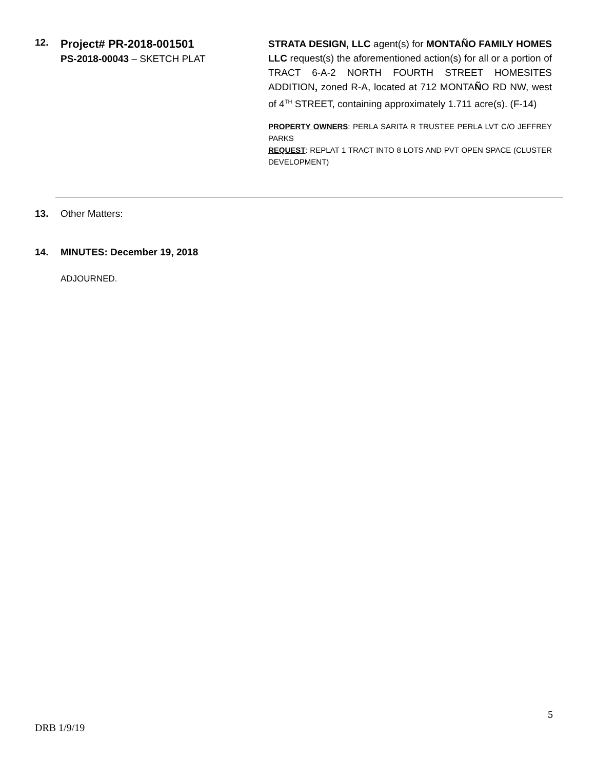12.
Project# PR-2018-001501
PS-2018-00043 – SKETCH PLAT
STRATA DESIGN, LLC agent(s) for MONTAÑO FAMILY HOMES LLC request(s) the aforementioned action(s) for all or a portion of TRACT 6-A-2 NORTH FOURTH STREET HOMESITES ADDITION, zoned R-A, located at 712 MONTAÑO RD NW, west of 4<sup>TH</sup> STREET, containing approximately 1.711 acre(s). (F-14)
PROPERTY OWNERS: PERLA SARITA R TRUSTEE PERLA LVT C/O JEFFREY PARKS
REQUEST: REPLAT 1 TRACT INTO 8 LOTS AND PVT OPEN SPACE (CLUSTER DEVELOPMENT)
13. Other Matters:
14. MINUTES: December 19, 2018
ADJOURNED.
5
DRB 1/9/19